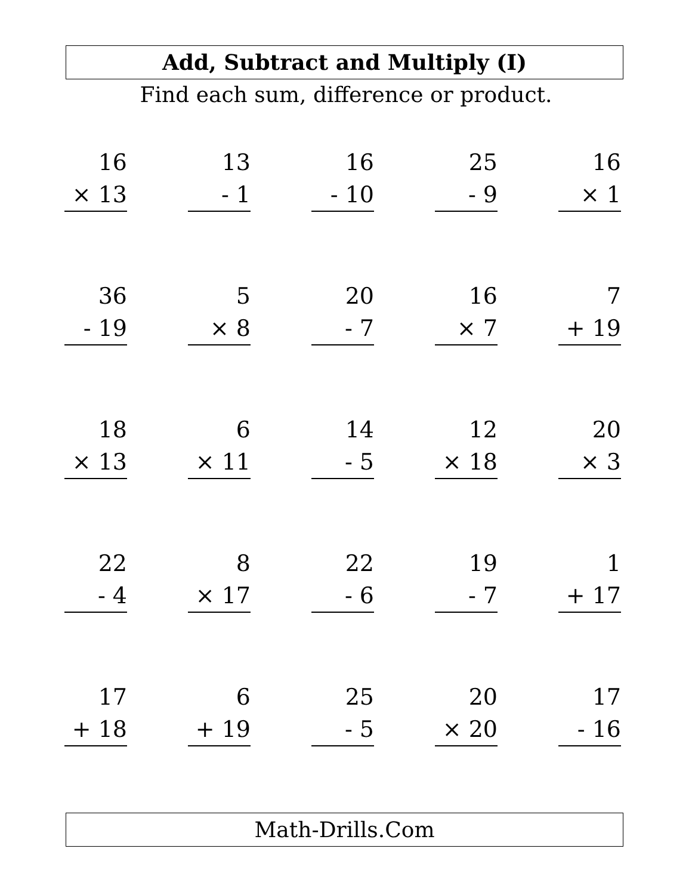Add, Subtract and Multiply (I)
Find each sum, difference or product.
| 16 × 13 | | 13 - 1 | | 16 - 10 | | 25 - 9 | | 16 × 1 |
| 36 - 19 | | 5 × 8 | | 20 - 7 | | 16 × 7 | | 7 + 19 |
| 18 × 13 | | 6 × 11 | | 14 - 5 | | 12 × 18 | | 20 × 3 |
| 22 - 4 | | 8 × 17 | | 22 - 6 | | 19 - 7 | | 1 + 17 |
| 17 + 18 | | 6 + 19 | | 25 - 5 | | 20 × 20 | | 17 - 16 |
Math-Drills.Com